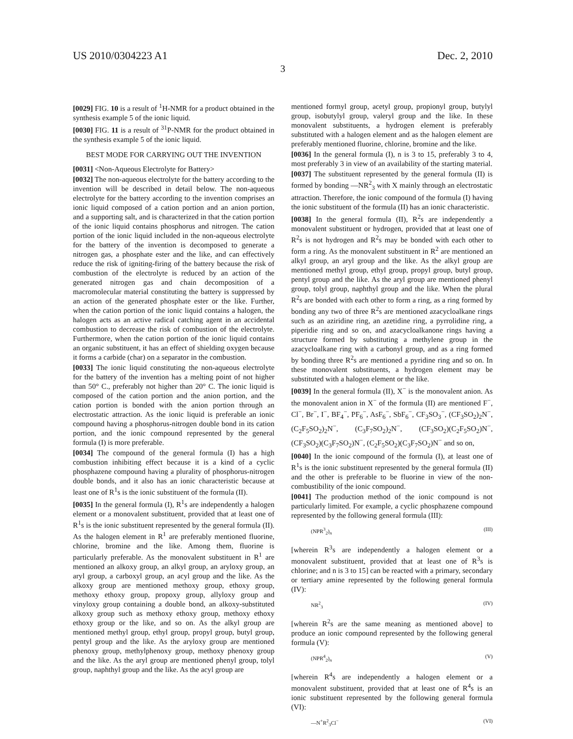US 2010/0304223 A1 Dec. 2, 2010
3
[0029] FIG. 10 is a result of <sup>1</sup>H-NMR for a product obtained in the synthesis example 5 of the ionic liquid.
[0030] FIG. 11 is a result of <sup>31</sup>P-NMR for the product obtained in the synthesis example 5 of the ionic liquid.
BEST MODE FOR CARRYING OUT THE INVENTION
[0031] <Non-Aqueous Electrolyte for Battery>
[0032] The non-aqueous electrolyte for the battery according to the invention will be described in detail below. The non-aqueous electrolyte for the battery according to the invention comprises an ionic liquid composed of a cation portion and an anion portion, and a supporting salt, and is characterized in that the cation portion of the ionic liquid contains phosphorus and nitrogen. The cation portion of the ionic liquid included in the non-aqueous electrolyte for the battery of the invention is decomposed to generate a nitrogen gas, a phosphate ester and the like, and can effectively reduce the risk of igniting-firing of the battery because the risk of combustion of the electrolyte is reduced by an action of the generated nitrogen gas and chain decomposition of a macromolecular material constituting the battery is suppressed by an action of the generated phosphate ester or the like. Further, when the cation portion of the ionic liquid contains a halogen, the halogen acts as an active radical catching agent in an accidental combustion to decrease the risk of combustion of the electrolyte. Furthermore, when the cation portion of the ionic liquid contains an organic substituent, it has an effect of shielding oxygen because it forms a carbide (char) on a separator in the combustion.
[0033] The ionic liquid constituting the non-aqueous electrolyte for the battery of the invention has a melting point of not higher than 50° C., preferably not higher than 20° C. The ionic liquid is composed of the cation portion and the anion portion, and the cation portion is bonded with the anion portion through an electrostatic attraction. As the ionic liquid is preferable an ionic compound having a phosphorus-nitrogen double bond in its cation portion, and the ionic compound represented by the general formula (I) is more preferable.
[0034] The compound of the general formula (I) has a high combustion inhibiting effect because it is a kind of a cyclic phosphazene compound having a plurality of phosphorus-nitrogen double bonds, and it also has an ionic characteristic because at least one of R<sup>1</sup>s is the ionic substituent of the formula (II).
[0035] In the general formula (I), R<sup>1</sup>s are independently a halogen element or a monovalent substituent, provided that at least one of R<sup>1</sup>s is the ionic substituent represented by the general formula (II). As the halogen element in R<sup>1</sup> are preferably mentioned fluorine, chlorine, bromine and the like. Among them, fluorine is particularly preferable. As the monovalent substituent in R<sup>1</sup> are mentioned an alkoxy group, an alkyl group, an aryloxy group, an aryl group, a carboxyl group, an acyl group and the like. As the alkoxy group are mentioned methoxy group, ethoxy group, methoxy ethoxy group, propoxy group, allyloxy group and vinyloxy group containing a double bond, an alkoxy-substituted alkoxy group such as methoxy ethoxy group, methoxy ethoxy ethoxy group or the like, and so on. As the alkyl group are mentioned methyl group, ethyl group, propyl group, butyl group, pentyl group and the like. As the aryloxy group are mentioned phenoxy group, methylphenoxy group, methoxy phenoxy group and the like. As the aryl group are mentioned phenyl group, tolyl group, naphthyl group and the like. As the acyl group are
mentioned formyl group, acetyl group, propionyl group, butylyl group, isobutylyl group, valeryl group and the like. In these monovalent substituents, a hydrogen element is preferably substituted with a halogen element and as the halogen element are preferably mentioned fluorine, chlorine, bromine and the like.
[0036] In the general formula (I), n is 3 to 15, preferably 3 to 4, most preferably 3 in view of an availability of the starting material.
[0037] The substituent represented by the general formula (II) is formed by bonding —NR<sup>2</sup><sub>3</sub> with X mainly through an electrostatic attraction. Therefore, the ionic compound of the formula (I) having the ionic substituent of the formula (II) has an ionic characteristic.
[0038] In the general formula (II), R<sup>2</sup>s are independently a monovalent substituent or hydrogen, provided that at least one of R<sup>2</sup>s is not hydrogen and R<sup>2</sup>s may be bonded with each other to form a ring. As the monovalent substituent in R<sup>2</sup> are mentioned an alkyl group, an aryl group and the like. As the alkyl group are mentioned methyl group, ethyl group, propyl group, butyl group, pentyl group and the like. As the aryl group are mentioned phenyl group, tolyl group, naphthyl group and the like. When the plural R<sup>2</sup>s are bonded with each other to form a ring, as a ring formed by bonding any two of three R<sup>2</sup>s are mentioned azacycloalkane rings such as an aziridine ring, an azetidine ring, a pyrrolidine ring, a piperidie ring and so on, and azacycloalkanone rings having a structure formed by substituting a methylene group in the azacycloalkane ring with a carbonyl group, and as a ring formed by bonding three R<sup>2</sup>s are mentioned a pyridine ring and so on. In these monovalent substituents, a hydrogen element may be substituted with a halogen element or the like.
[0039] In the general formula (II), X<sup>−</sup> is the monovalent anion. As the monovalent anion in X<sup>−</sup> of the formula (II) are mentioned F<sup>−</sup>, Cl<sup>−</sup>, Br<sup>−</sup>, I<sup>−</sup>, BF<sub>4</sub><sup>−</sup>, PF<sub>6</sub><sup>−</sup>, AsF<sub>6</sub><sup>−</sup>, SbF<sub>6</sub><sup>−</sup>, CF<sub>3</sub>SO<sub>3</sub><sup>−</sup>, (CF<sub>3</sub>SO<sub>2</sub>)<sub>2</sub>N<sup>−</sup>, (C<sub>2</sub>F<sub>5</sub>SO<sub>2</sub>)<sub>2</sub>N<sup>−</sup>, (C<sub>3</sub>F<sub>7</sub>SO<sub>2</sub>)<sub>2</sub>N<sup>−</sup>, (CF<sub>3</sub>SO<sub>2</sub>)(C<sub>2</sub>F<sub>5</sub>SO<sub>2</sub>)N<sup>−</sup>, (CF<sub>3</sub>SO<sub>2</sub>)(C<sub>3</sub>F<sub>7</sub>SO<sub>2</sub>)N<sup>−</sup>, (C<sub>2</sub>F<sub>5</sub>SO<sub>2</sub>)(C<sub>3</sub>F<sub>7</sub>SO<sub>2</sub>)N<sup>−</sup> and so on,
[0040] In the ionic compound of the formula (I), at least one of R<sup>1</sup>s is the ionic substituent represented by the general formula (II) and the other is preferable to be fluorine in view of the non-combustibility of the ionic compound.
[0041] The production method of the ionic compound is not particularly limited. For example, a cyclic phosphazene compound represented by the following general formula (III):
(NPR<sup>3</sup><sub>2</sub>)<sub>n</sub> (III)
[wherein R<sup>3</sup>s are independently a halogen element or a monovalent substituent, provided that at least one of R<sup>3</sup>s is chlorine; and n is 3 to 15] can be reacted with a primary, secondary or tertiary amine represented by the following general formula (IV):
NR<sup>2</sup><sub>3</sub> (IV)
[wherein R<sup>2</sup>s are the same meaning as mentioned above] to produce an ionic compound represented by the following general formula (V):
(NPR<sup>4</sup><sub>2</sub>)<sub>n</sub> (V)
[wherein R<sup>4</sup>s are independently a halogen element or a monovalent substituent, provided that at least one of R<sup>4</sup>s is an ionic substituent represented by the following general formula (VI):
—N<sup>+</sup>R<sup>2</sup><sub>3</sub>Cl<sup>−</sup> (VI)